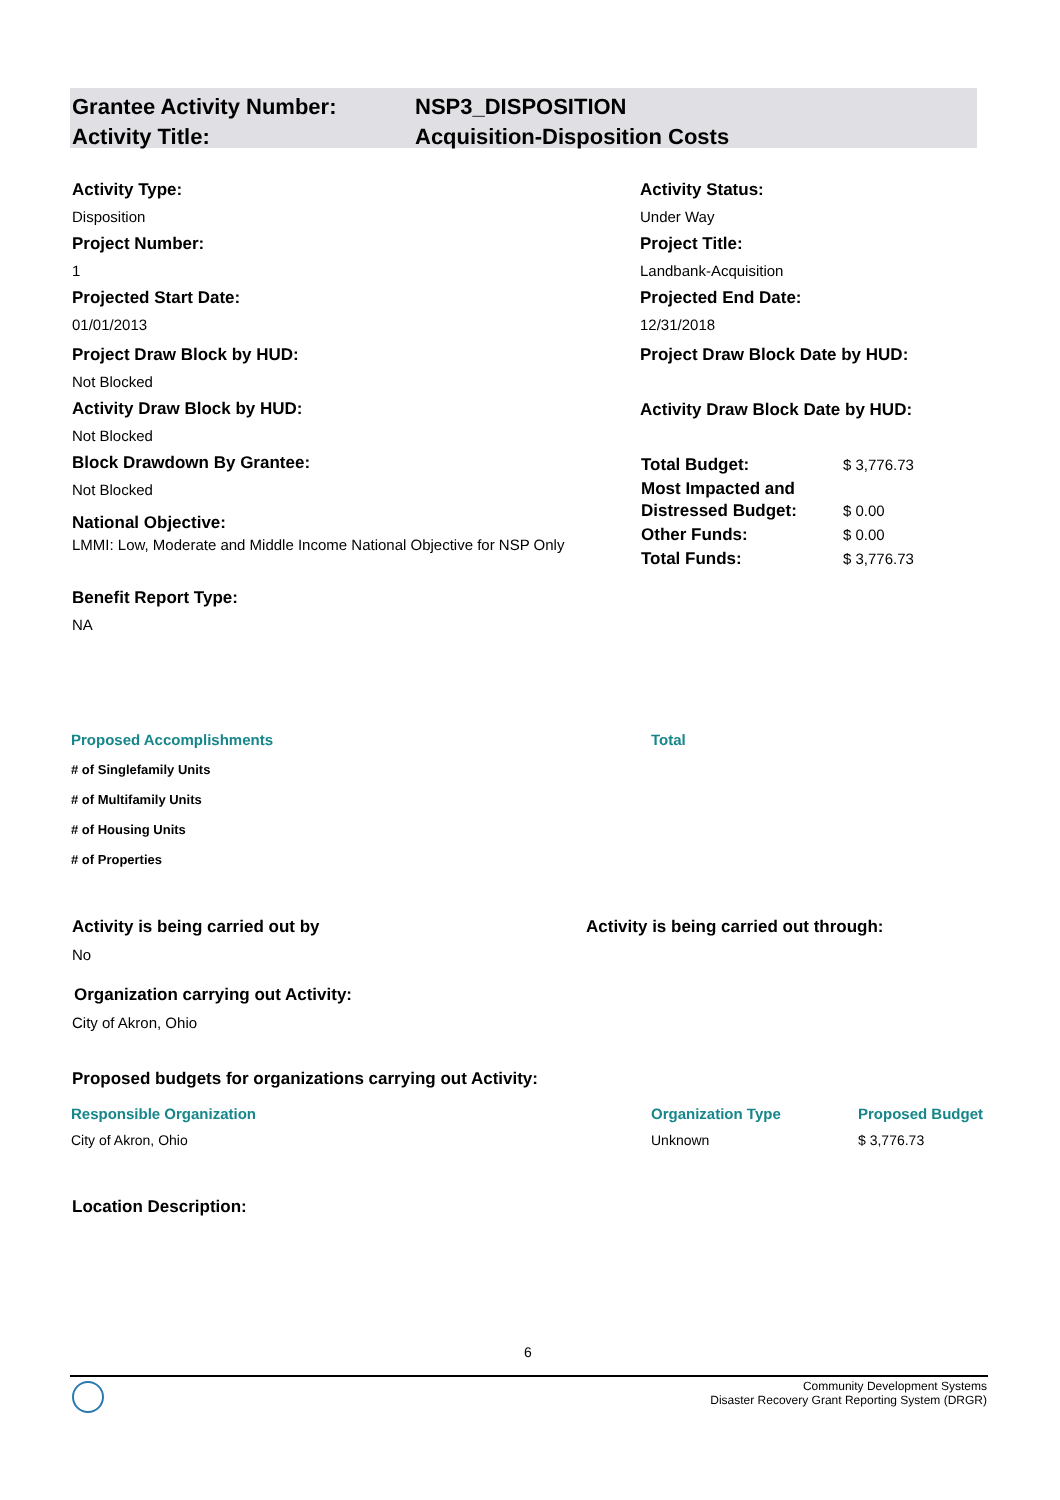Grantee Activity Number: NSP3_DISPOSITION
Activity Title: Acquisition-Disposition Costs
Activity Type:
Disposition
Project Number:
1
Projected Start Date:
01/01/2013
Project Draw Block by HUD:
Not Blocked
Activity Draw Block by HUD:
Not Blocked
Block Drawdown By Grantee:
Not Blocked
National Objective:
LMMI: Low, Moderate and Middle Income National Objective for NSP Only
Benefit Report Type:
NA
Activity Status:
Under Way
Project Title:
Landbank-Acquisition
Projected End Date:
12/31/2018
Project Draw Block Date by HUD:
Activity Draw Block Date by HUD:
| Total Budget: | $ 3,776.73 |
| Most Impacted and Distressed Budget: | $ 0.00 |
| Other Funds: | $ 0.00 |
| Total Funds: | $ 3,776.73 |
| Proposed Accomplishments | Total |
| --- | --- |
| # of Singlefamily Units | |
| # of Multifamily Units | |
| # of Housing Units | |
| # of Properties | |
Activity is being carried out by
Activity is being carried out through:
No
Organization carrying out Activity:
City of Akron, Ohio
Proposed budgets for organizations carrying out Activity:
| Responsible Organization | Organization Type | Proposed Budget |
| --- | --- | --- |
| City of Akron, Ohio | Unknown | $ 3,776.73 |
Location Description:
6
Community Development Systems
Disaster Recovery Grant Reporting System (DRGR)